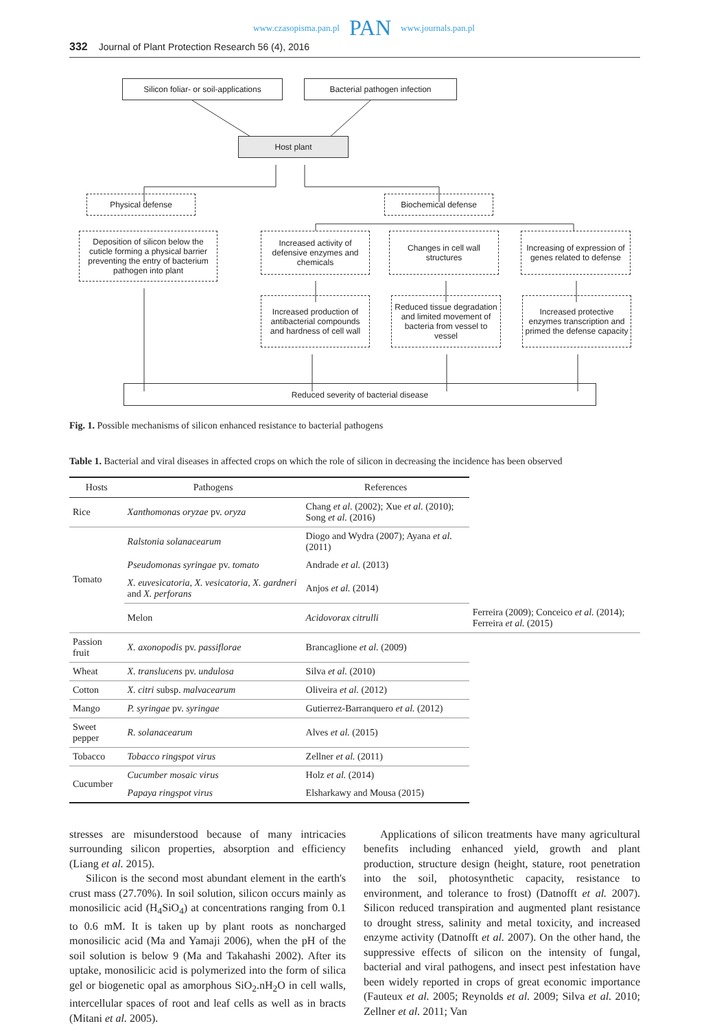www.czasopisma.pan.pl PAN www.journals.pan.pl
332 Journal of Plant Protection Research 56 (4), 2016
Silicon foliar- or soil-applications
Bacterial pathogen infection
Host plant
Physical defense Biochemical defense
Deposition of silicon below the cuticle forming a physical barrier preventing the entry of bacterium pathogen into plant
Increased activity of defensive enzymes and chemicals
Changes in cell wall structures
Increasing of expression of genes related to defense
Increased production of antibacterial compounds and hardness of cell wall
Reduced tissue degradation and limited movement of bacteria from vessel to vessel
Increased protective enzymes transcription and primed the defense capacity
Reduced severity of bacterial disease
Fig. 1. Possible mechanisms of silicon enhanced resistance to bacterial pathogens
Table 1. Bacterial and viral diseases in affected crops on which the role of silicon in decreasing the incidence has been observed
| Hosts | Pathogens | References | |
| --- | --- | --- | --- |
| Rice | Xanthomonas oryzae pv. oryza | Chang et al. (2002); Xue et al. (2010); Song et al. (2016) | |
| Tomato | Ralstonia solanacearum | Diogo and Wydra (2007); Ayana et al. (2011) | |
| | Pseudomonas syringae pv. tomato | Andrade et al. (2013) | |
| | X. euvesicatoria, X. vesicatoria, X. gardneri and X. perforans | Anjos et al. (2014) | |
| | Melon | Acidovorax citrulli | Ferreira (2009); Conceico et al. (2014); Ferreira et al. (2015) |
| Passion fruit | X. axonopodis pv. passiflorae | Brancaglione et al. (2009) | |
| Wheat | X. translucens pv. undulosa | Silva et al. (2010) | |
| Cotton | X. citri subsp. malvacearum | Oliveira et al. (2012) | |
| Mango | P. syringae pv. syringae | Gutierrez-Barranquero et al. (2012) | |
| Sweet pepper | R. solanacearum | Alves et al. (2015) | |
| Tobacco | Tobacco ringspot virus | Zellner et al. (2011) | |
| Cucumber | Cucumber mosaic virus | Holz et al. (2014) | |
| | Papaya ringspot virus | Elsharkawy and Mousa (2015) | |
stresses are misunderstood because of many intricacies surrounding silicon properties, absorption and efficiency (Liang et al. 2015).
Silicon is the second most abundant element in the earth's crust mass (27.70%). In soil solution, silicon occurs mainly as monosilicic acid (H<sub>4</sub>SiO<sub>4</sub>) at concentrations ranging from 0.1 to 0.6 mM. It is taken up by plant roots as noncharged monosilicic acid (Ma and Yamaji 2006), when the pH of the soil solution is below 9 (Ma and Takahashi 2002). After its uptake, monosilicic acid is polymerized into the form of silica gel or biogenetic opal as amorphous SiO<sub>2</sub>.nH<sub>2</sub>O in cell walls, intercellular spaces of root and leaf cells as well as in bracts (Mitani et al. 2005).
Applications of silicon treatments have many agricultural benefits including enhanced yield, growth and plant production, structure design (height, stature, root penetration into the soil, photosynthetic capacity, resistance to environment, and tolerance to frost) (Datnofft et al. 2007). Silicon reduced transpiration and augmented plant resistance to drought stress, salinity and metal toxicity, and increased enzyme activity (Datnofft et al. 2007). On the other hand, the suppressive effects of silicon on the intensity of fungal, bacterial and viral pathogens, and insect pest infestation have been widely reported in crops of great economic importance (Fauteux et al. 2005; Reynolds et al. 2009; Silva et al. 2010; Zellner et al. 2011; Van